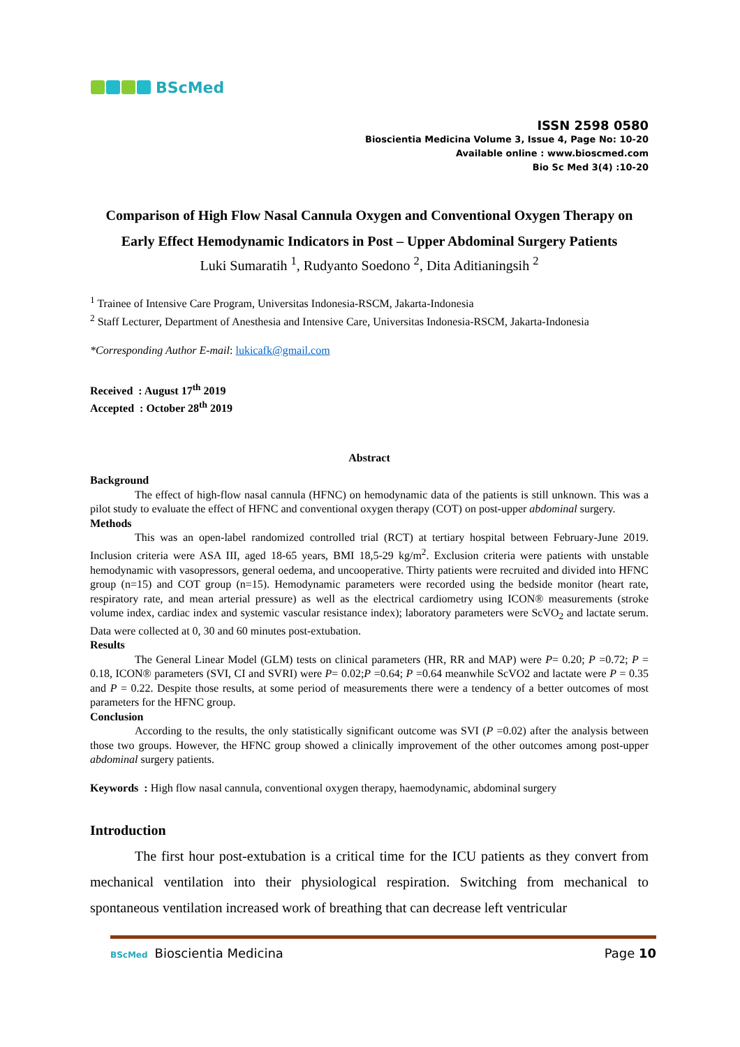BScMed
ISSN 2598 0580
Bioscientia Medicina Volume 3, Issue 4, Page No: 10-20
Available online : www.bioscmed.com
Bio Sc Med 3(4) :10-20
Comparison of High Flow Nasal Cannula Oxygen and Conventional Oxygen Therapy on Early Effect Hemodynamic Indicators in Post – Upper Abdominal Surgery Patients
Luki Sumaratih <sup>1</sup>, Rudyanto Soedono <sup>2</sup>, Dita Aditianingsih <sup>2</sup>
<sup>1</sup> Trainee of Intensive Care Program, Universitas Indonesia-RSCM, Jakarta-Indonesia
<sup>2</sup> Staff Lecturer, Department of Anesthesia and Intensive Care, Universitas Indonesia-RSCM, Jakarta-Indonesia
*Corresponding Author E-mail: lukicafk@gmail.com
Received : August 17<sup>th</sup> 2019
Accepted : October 28<sup>th</sup> 2019
Abstract
Background
The effect of high-flow nasal cannula (HFNC) on hemodynamic data of the patients is still unknown. This was a pilot study to evaluate the effect of HFNC and conventional oxygen therapy (COT) on post-upper abdominal surgery.
Methods
This was an open-label randomized controlled trial (RCT) at tertiary hospital between February-June 2019. Inclusion criteria were ASA III, aged 18-65 years, BMI 18,5-29 kg/m<sup>2</sup>. Exclusion criteria were patients with unstable hemodynamic with vasopressors, general oedema, and uncooperative. Thirty patients were recruited and divided into HFNC group (n=15) and COT group (n=15). Hemodynamic parameters were recorded using the bedside monitor (heart rate, respiratory rate, and mean arterial pressure) as well as the electrical cardiometry using ICON® measurements (stroke volume index, cardiac index and systemic vascular resistance index); laboratory parameters were ScVO<sub>2</sub> and lactate serum. Data were collected at 0, 30 and 60 minutes post-extubation.
Results
The General Linear Model (GLM) tests on clinical parameters (HR, RR and MAP) were P= 0.20; P =0.72; P = 0.18, ICON® parameters (SVI, CI and SVRI) were P= 0.02;P =0.64; P =0.64 meanwhile ScVO2 and lactate were P = 0.35 and P = 0.22. Despite those results, at some period of measurements there were a tendency of a better outcomes of most parameters for the HFNC group.
Conclusion
According to the results, the only statistically significant outcome was SVI (P =0.02) after the analysis between those two groups. However, the HFNC group showed a clinically improvement of the other outcomes among post-upper abdominal surgery patients.
Keywords : High flow nasal cannula, conventional oxygen therapy, haemodynamic, abdominal surgery
Introduction
The first hour post-extubation is a critical time for the ICU patients as they convert from mechanical ventilation into their physiological respiration. Switching from mechanical to spontaneous ventilation increased work of breathing that can decrease left ventricular
BScMed Bioscientia Medicina Page 10